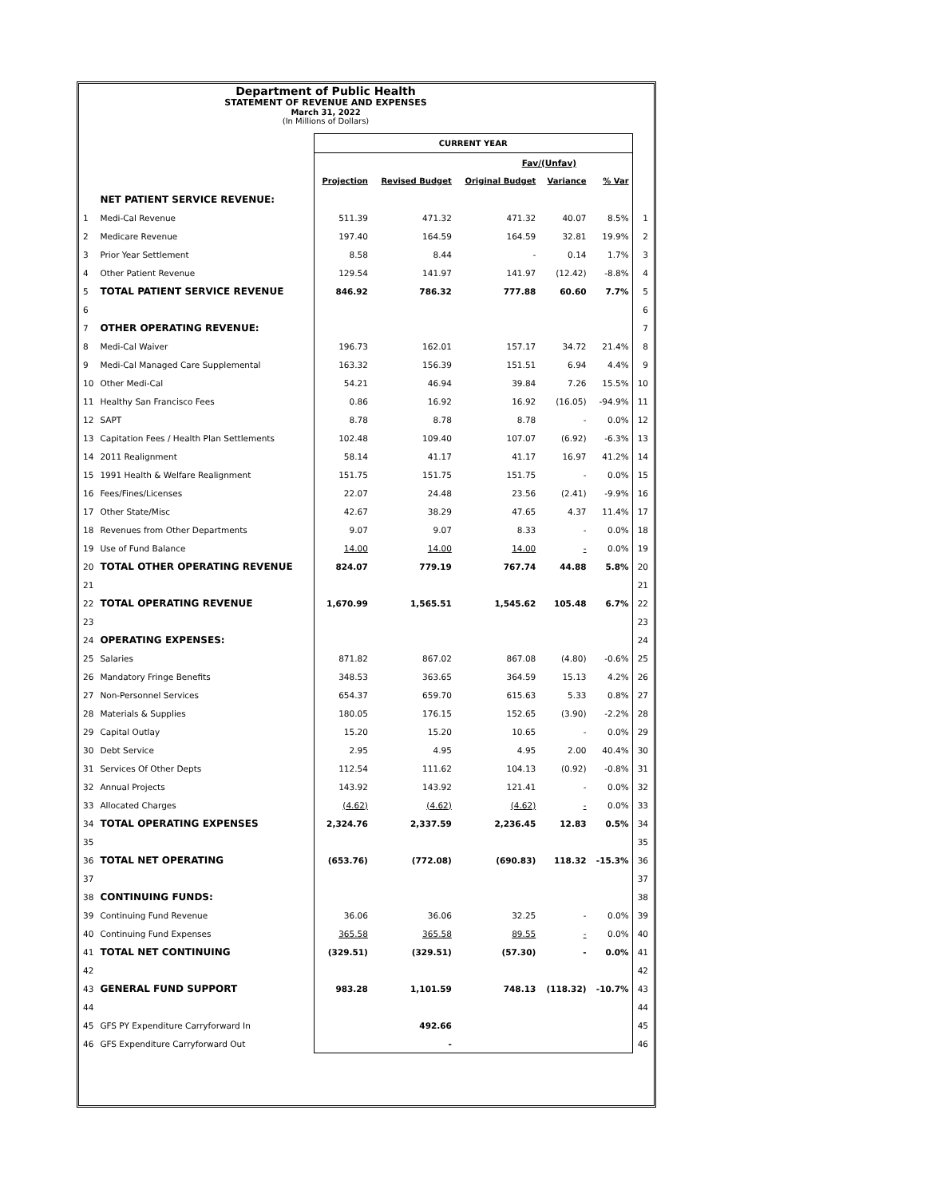Department of Public Health
STATEMENT OF REVENUE AND EXPENSES
March 31, 2022
(In Millions of Dollars)
| | | CURRENT YEAR | | | | | |
| | | Fav/(Unfav) | | | | | |
| | | Projection | Revised Budget | Original Budget | Variance | % Var | |
| | NET PATIENT SERVICE REVENUE: | | | | | | |
| 1 | Medi-Cal Revenue | 511.39 | 471.32 | 471.32 | 40.07 | 8.5% | 1 |
| 2 | Medicare Revenue | 197.40 | 164.59 | 164.59 | 32.81 | 19.9% | 2 |
| 3 | Prior Year Settlement | 8.58 | 8.44 | - | 0.14 | 1.7% | 3 |
| 4 | Other Patient Revenue | 129.54 | 141.97 | 141.97 | (12.42) | -8.8% | 4 |
| 5 | TOTAL PATIENT SERVICE REVENUE | 846.92 | 786.32 | 777.88 | 60.60 | 7.7% | 5 |
| 6 | | | | | | | 6 |
| 7 | OTHER OPERATING REVENUE: | | | | | | 7 |
| 8 | Medi-Cal Waiver | 196.73 | 162.01 | 157.17 | 34.72 | 21.4% | 8 |
| 9 | Medi-Cal Managed Care Supplemental | 163.32 | 156.39 | 151.51 | 6.94 | 4.4% | 9 |
| 10 | Other Medi-Cal | 54.21 | 46.94 | 39.84 | 7.26 | 15.5% | 10 |
| 11 | Healthy San Francisco Fees | 0.86 | 16.92 | 16.92 | (16.05) | -94.9% | 11 |
| 12 | SAPT | 8.78 | 8.78 | 8.78 | - | 0.0% | 12 |
| 13 | Capitation Fees / Health Plan Settlements | 102.48 | 109.40 | 107.07 | (6.92) | -6.3% | 13 |
| 14 | 2011 Realignment | 58.14 | 41.17 | 41.17 | 16.97 | 41.2% | 14 |
| 15 | 1991 Health & Welfare Realignment | 151.75 | 151.75 | 151.75 | - | 0.0% | 15 |
| 16 | Fees/Fines/Licenses | 22.07 | 24.48 | 23.56 | (2.41) | -9.9% | 16 |
| 17 | Other State/Misc | 42.67 | 38.29 | 47.65 | 4.37 | 11.4% | 17 |
| 18 | Revenues from Other Departments | 9.07 | 9.07 | 8.33 | - | 0.0% | 18 |
| 19 | Use of Fund Balance | 14.00 | 14.00 | 14.00 | - | 0.0% | 19 |
| 20 | TOTAL OTHER OPERATING REVENUE | 824.07 | 779.19 | 767.74 | 44.88 | 5.8% | 20 |
| 21 | | | | | | | 21 |
| 22 | TOTAL OPERATING REVENUE | 1,670.99 | 1,565.51 | 1,545.62 | 105.48 | 6.7% | 22 |
| 23 | | | | | | | 23 |
| 24 | OPERATING EXPENSES: | | | | | | 24 |
| 25 | Salaries | 871.82 | 867.02 | 867.08 | (4.80) | -0.6% | 25 |
| 26 | Mandatory Fringe Benefits | 348.53 | 363.65 | 364.59 | 15.13 | 4.2% | 26 |
| 27 | Non-Personnel Services | 654.37 | 659.70 | 615.63 | 5.33 | 0.8% | 27 |
| 28 | Materials & Supplies | 180.05 | 176.15 | 152.65 | (3.90) | -2.2% | 28 |
| 29 | Capital Outlay | 15.20 | 15.20 | 10.65 | - | 0.0% | 29 |
| 30 | Debt Service | 2.95 | 4.95 | 4.95 | 2.00 | 40.4% | 30 |
| 31 | Services Of Other Depts | 112.54 | 111.62 | 104.13 | (0.92) | -0.8% | 31 |
| 32 | Annual Projects | 143.92 | 143.92 | 121.41 | - | 0.0% | 32 |
| 33 | Allocated Charges | (4.62) | (4.62) | (4.62) | - | 0.0% | 33 |
| 34 | TOTAL OPERATING EXPENSES | 2,324.76 | 2,337.59 | 2,236.45 | 12.83 | 0.5% | 34 |
| 35 | | | | | | | 35 |
| 36 | TOTAL NET OPERATING | (653.76) | (772.08) | (690.83) | 118.32 | -15.3% | 36 |
| 37 | | | | | | | 37 |
| 38 | CONTINUING FUNDS: | | | | | | 38 |
| 39 | Continuing Fund Revenue | 36.06 | 36.06 | 32.25 | - | 0.0% | 39 |
| 40 | Continuing Fund Expenses | 365.58 | 365.58 | 89.55 | - | 0.0% | 40 |
| 41 | TOTAL NET CONTINUING | (329.51) | (329.51) | (57.30) | - | 0.0% | 41 |
| 42 | | | | | | | 42 |
| 43 | GENERAL FUND SUPPORT | 983.28 | 1,101.59 | 748.13 | (118.32) | -10.7% | 43 |
| 44 | | | | | | | 44 |
| 45 | GFS PY Expenditure Carryforward In | | 492.66 | | | | 45 |
| 46 | GFS Expenditure Carryforward Out | | - | | | | 46 |